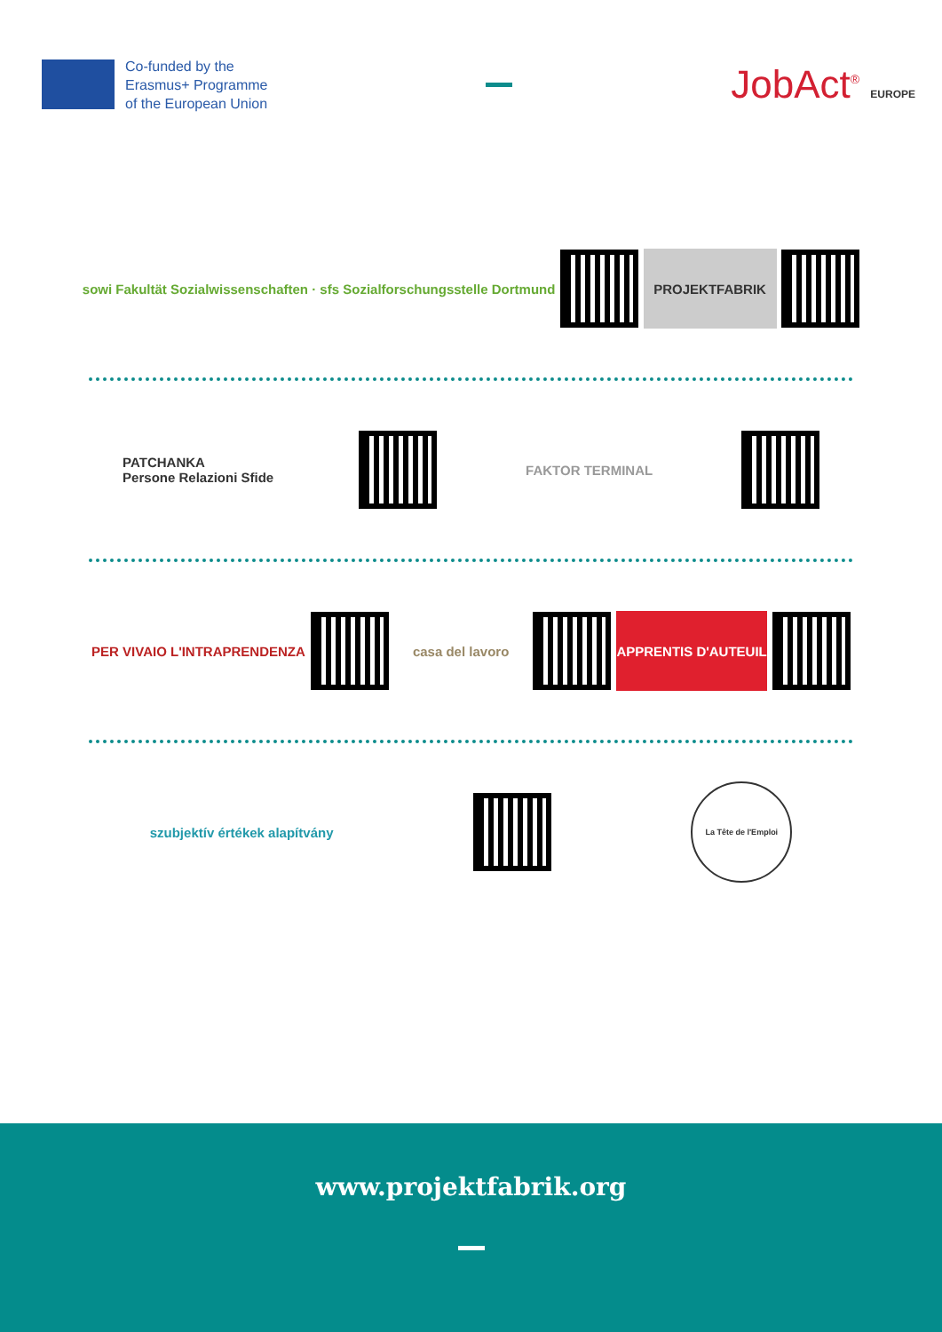Co-funded by the
Erasmus+ Programme
of the European Union
JobAct<sup>®</sup> EUROPE
sowi Fakultät Sozialwissenschaften · sfs Sozialforschungsstelle Dortmund
PROJEKTFABRIK
PATCHANKA
Persone Relazioni Sfide
FAKTOR TERMINAL
PER VIVAIO L'INTRAPRENDENZA casa del lavoro APPRENTIS D'AUTEUIL
szubjektív értékek alapítvány
La Tête de l'Emploi
www.projektfabrik.org